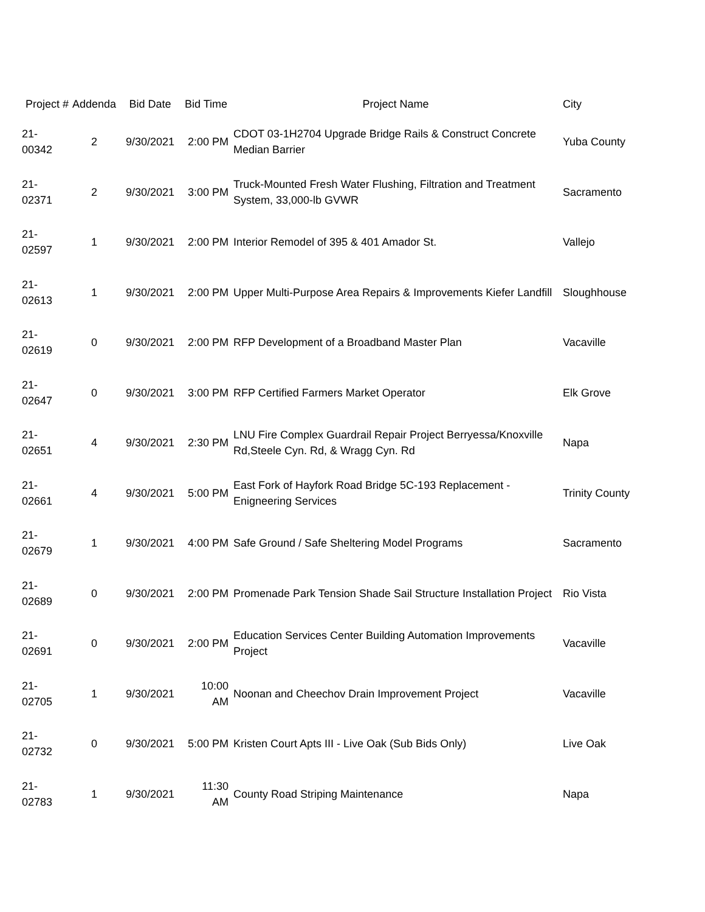| Project # | Addenda | Bid Date | Bid Time | Project Name | City |
| --- | --- | --- | --- | --- | --- |
| 21-00342 | 2 | 9/30/2021 | 2:00 PM | CDOT 03-1H2704 Upgrade Bridge Rails & Construct Concrete Median Barrier | Yuba County |
| 21-02371 | 2 | 9/30/2021 | 3:00 PM | Truck-Mounted Fresh Water Flushing, Filtration and Treatment System, 33,000-lb GVWR | Sacramento |
| 21-02597 | 1 | 9/30/2021 | 2:00 PM | Interior Remodel of 395 & 401 Amador St. | Vallejo |
| 21-02613 | 1 | 9/30/2021 | 2:00 PM | Upper Multi-Purpose Area Repairs & Improvements Kiefer Landfill | Sloughhouse |
| 21-02619 | 0 | 9/30/2021 | 2:00 PM | RFP Development of a Broadband Master Plan | Vacaville |
| 21-02647 | 0 | 9/30/2021 | 3:00 PM | RFP Certified Farmers Market Operator | Elk Grove |
| 21-02651 | 4 | 9/30/2021 | 2:30 PM | LNU Fire Complex Guardrail Repair Project Berryessa/Knoxville Rd,Steele Cyn. Rd, & Wragg Cyn. Rd | Napa |
| 21-02661 | 4 | 9/30/2021 | 5:00 PM | East Fork of Hayfork Road Bridge 5C-193 Replacement - Enigneering Services | Trinity County |
| 21-02679 | 1 | 9/30/2021 | 4:00 PM | Safe Ground / Safe Sheltering Model Programs | Sacramento |
| 21-02689 | 0 | 9/30/2021 | 2:00 PM | Promenade Park Tension Shade Sail Structure Installation Project | Rio Vista |
| 21-02691 | 0 | 9/30/2021 | 2:00 PM | Education Services Center Building Automation Improvements Project | Vacaville |
| 21-02705 | 1 | 9/30/2021 | 10:00 AM | Noonan and Cheechov Drain Improvement Project | Vacaville |
| 21-02732 | 0 | 9/30/2021 | 5:00 PM | Kristen Court Apts III - Live Oak (Sub Bids Only) | Live Oak |
| 21-02783 | 1 | 9/30/2021 | 11:30 AM | County Road Striping Maintenance | Napa |